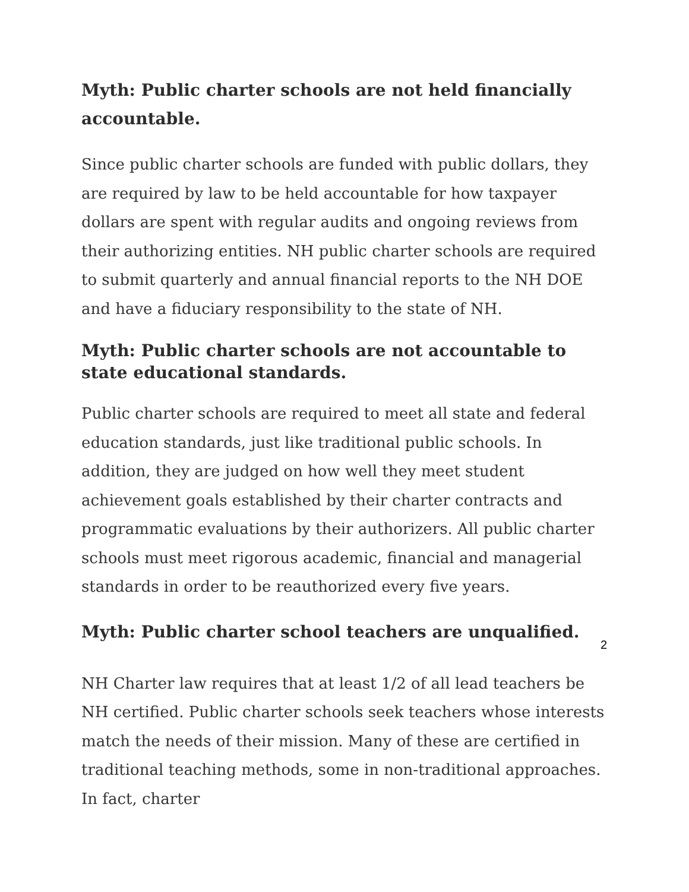Myth: Public charter schools are not held financially accountable.
Since public charter schools are funded with public dollars, they are required by law to be held accountable for how taxpayer dollars are spent with regular audits and ongoing reviews from their authorizing entities. NH public charter schools are required to submit quarterly and annual financial reports to the NH DOE and have a fiduciary responsibility to the state of NH.
Myth: Public charter schools are not accountable to state educational standards.
Public charter schools are required to meet all state and federal education standards, just like traditional public schools. In addition, they are judged on how well they meet student achievement goals established by their charter contracts and programmatic evaluations by their authorizers. All public charter schools must meet rigorous academic, financial and managerial standards in order to be reauthorized every five years.
Myth: Public charter school teachers are unqualified.
NH Charter law requires that at least 1/2 of all lead teachers be NH certified. Public charter schools seek teachers whose interests match the needs of their mission. Many of these are certified in traditional teaching methods, some in non-traditional approaches. In fact, charter
2